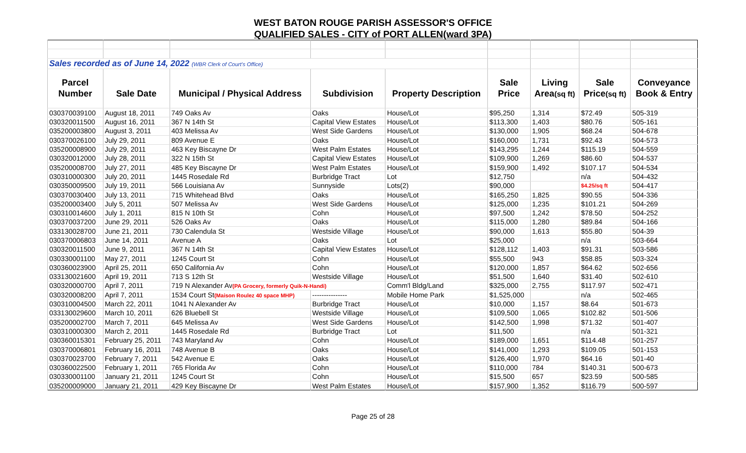WEST BATON ROUGE PARISH ASSESSOR'S OFFICE
QUALIFIED SALES - CITY of PORT ALLEN(ward 3PA)
| Sales recorded as of June 14, 2022 (WBR Clerk of Court's Office) | | | | | | | | |
| Parcel | | | | | Sale | Living | Sale | Conveyance |
| Number | Sale Date | Municipal / Physical Address | Subdivision | Property Description | Price | Area (sq ft) | Price (sq ft) | Book & Entry |
| 030370039100 | August 18, 2011 | 749 Oaks Av | Oaks | House/Lot | $95,250 | 1,314 | $72.49 | 505-319 |
| 030320011500 | August 16, 2011 | 367 N 14th St | Capital View Estates | House/Lot | $113,300 | 1,403 | $80.76 | 505-161 |
| 035200003800 | August 3, 2011 | 403 Melissa Av | West Side Gardens | House/Lot | $130,000 | 1,905 | $68.24 | 504-678 |
| 030370026100 | July 29, 2011 | 809 Avenue E | Oaks | House/Lot | $160,000 | 1,731 | $92.43 | 504-573 |
| 035200008900 | July 29, 2011 | 463 Key Biscayne Dr | West Palm Estates | House/Lot | $143,295 | 1,244 | $115.19 | 504-559 |
| 030320012000 | July 28, 2011 | 322 N 15th St | Capital View Estates | House/Lot | $109,900 | 1,269 | $86.60 | 504-537 |
| 035200008700 | July 27, 2011 | 485 Key Biscayne Dr | West Palm Estates | House/Lot | $159,900 | 1,492 | $107.17 | 504-534 |
| 030310000300 | July 20, 2011 | 1445 Rosedale Rd | Burbridge Tract | Lot | $12,750 | | n/a | 504-432 |
| 030350009500 | July 19, 2011 | 566 Louisiana Av | Sunnyside | Lots(2) | $90,000 | | $4.25/sq ft | 504-417 |
| 030370030400 | July 13, 2011 | 715 Whitehead Blvd | Oaks | House/Lot | $165,250 | 1,825 | $90.55 | 504-336 |
| 035200003400 | July 5, 2011 | 507 Melissa Av | West Side Gardens | House/Lot | $125,000 | 1,235 | $101.21 | 504-269 |
| 030310014600 | July 1, 2011 | 815 N 10th St | Cohn | House/Lot | $97,500 | 1,242 | $78.50 | 504-252 |
| 030370037200 | June 29, 2011 | 526 Oaks Av | Oaks | House/Lot | $115,000 | 1,280 | $89.84 | 504-166 |
| 033130028700 | June 21, 2011 | 730 Calendula St | Westside Village | House/Lot | $90,000 | 1,613 | $55.80 | 504-39 |
| 030370006803 | June 14, 2011 | Avenue A | Oaks | Lot | $25,000 | | n/a | 503-664 |
| 030320011500 | June 9, 2011 | 367 N 14th St | Capital View Estates | House/Lot | $128,112 | 1,403 | $91.31 | 503-586 |
| 030330001100 | May 27, 2011 | 1245 Court St | Cohn | House/Lot | $55,500 | 943 | $58.85 | 503-324 |
| 030360023900 | April 25, 2011 | 650 California Av | Cohn | House/Lot | $120,000 | 1,857 | $64.62 | 502-656 |
| 033130021600 | April 19, 2011 | 713 S 12th St | Westside Village | House/Lot | $51,500 | 1,640 | $31.40 | 502-610 |
| 030320000700 | April 7, 2011 | 719 N Alexander Av (PA Grocery, formerly Quik-N-Handi) | | Comm'l Bldg/Land | $325,000 | 2,755 | $117.97 | 502-471 |
| 030320008200 | April 7, 2011 | 1534 Court St (Maison Roulez 40 space MHP) | --------------- | Mobile Home Park | $1,525,000 | | n/a | 502-465 |
| 030310004500 | March 22, 2011 | 1041 N Alexander Av | Burbridge Tract | House/Lot | $10,000 | 1,157 | $8.64 | 501-673 |
| 033130029600 | March 10, 2011 | 626 Bluebell St | Westside Village | House/Lot | $109,500 | 1,065 | $102.82 | 501-506 |
| 035200002700 | March 7, 2011 | 645 Melissa Av | West Side Gardens | House/Lot | $142,500 | 1,998 | $71.32 | 501-407 |
| 030310000300 | March 2, 2011 | 1445 Rosedale Rd | Burbridge Tract | Lot | $11,500 | | n/a | 501-321 |
| 030360015301 | February 25, 2011 | 743 Maryland Av | Cohn | House/Lot | $189,000 | 1,651 | $114.48 | 501-257 |
| 030370006801 | February 16, 2011 | 748 Avenue B | Oaks | House/Lot | $141,000 | 1,293 | $109.05 | 501-153 |
| 030370023700 | February 7, 2011 | 542 Avenue E | Oaks | House/Lot | $126,400 | 1,970 | $64.16 | 501-40 |
| 030360022500 | February 1, 2011 | 765 Florida Av | Cohn | House/Lot | $110,000 | 784 | $140.31 | 500-673 |
| 030330001100 | January 21, 2011 | 1245 Court St | Cohn | House/Lot | $15,500 | 657 | $23.59 | 500-585 |
| 035200009000 | January 21, 2011 | 429 Key Biscayne Dr | West Palm Estates | House/Lot | $157,900 | 1,352 | $116.79 | 500-597 |
Page 25 of 28